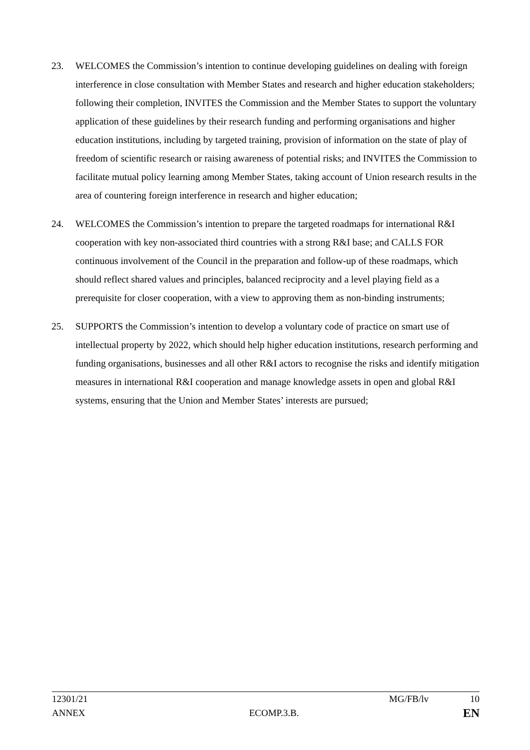23. WELCOMES the Commission’s intention to continue developing guidelines on dealing with foreign interference in close consultation with Member States and research and higher education stakeholders; following their completion, INVITES the Commission and the Member States to support the voluntary application of these guidelines by their research funding and performing organisations and higher education institutions, including by targeted training, provision of information on the state of play of freedom of scientific research or raising awareness of potential risks; and INVITES the Commission to facilitate mutual policy learning among Member States, taking account of Union research results in the area of countering foreign interference in research and higher education;
24. WELCOMES the Commission’s intention to prepare the targeted roadmaps for international R&I cooperation with key non-associated third countries with a strong R&I base; and CALLS FOR continuous involvement of the Council in the preparation and follow-up of these roadmaps, which should reflect shared values and principles, balanced reciprocity and a level playing field as a prerequisite for closer cooperation, with a view to approving them as non-binding instruments;
25. SUPPORTS the Commission’s intention to develop a voluntary code of practice on smart use of intellectual property by 2022, which should help higher education institutions, research performing and funding organisations, businesses and all other R&I actors to recognise the risks and identify mitigation measures in international R&I cooperation and manage knowledge assets in open and global R&I systems, ensuring that the Union and Member States’ interests are pursued;
12301/21 MG/FB/lv 10
ANNEX ECOMP.3.B. EN